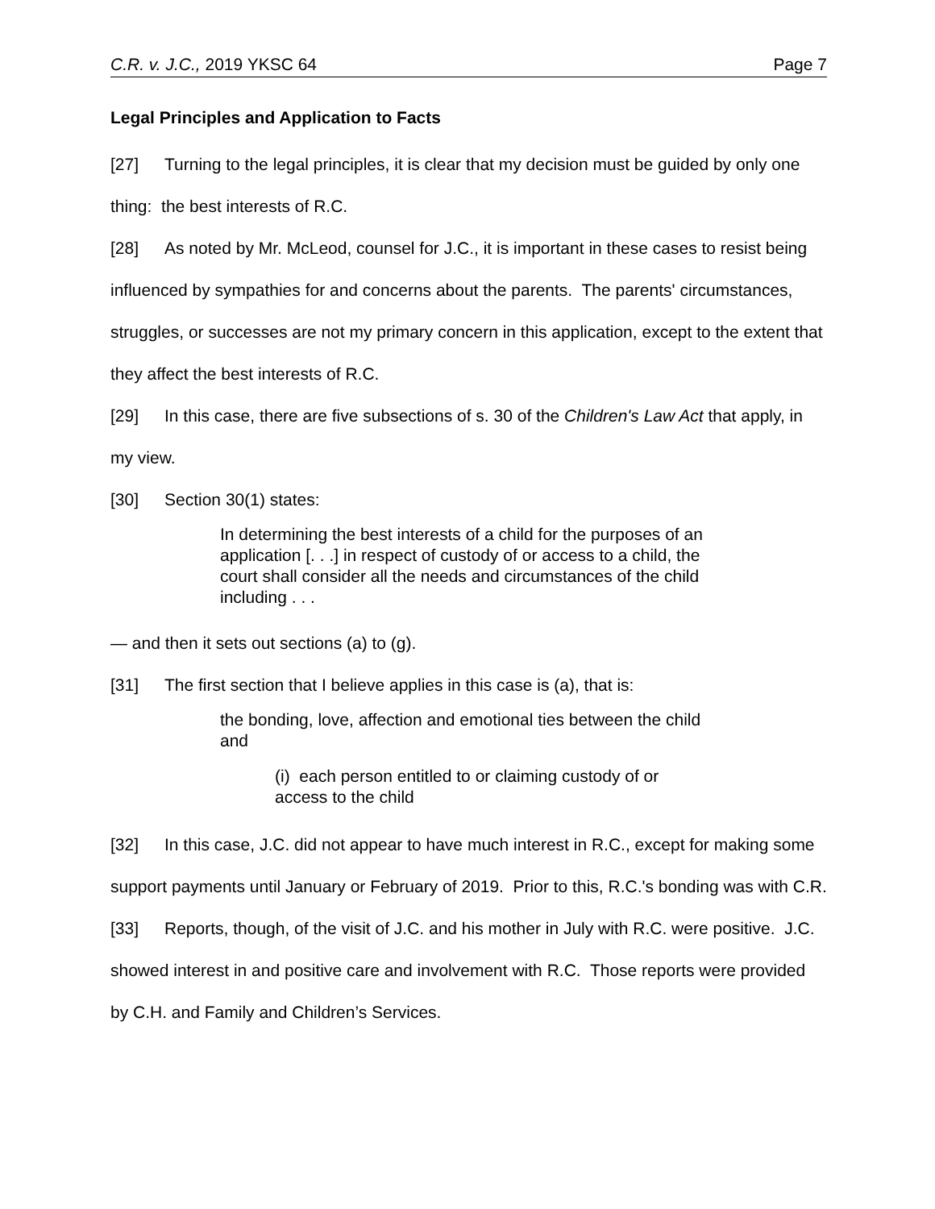C.R. v. J.C., 2019 YKSC 64 Page 7
Legal Principles and Application to Facts
[27] Turning to the legal principles, it is clear that my decision must be guided by only one thing: the best interests of R.C.
[28] As noted by Mr. McLeod, counsel for J.C., it is important in these cases to resist being influenced by sympathies for and concerns about the parents. The parents' circumstances, struggles, or successes are not my primary concern in this application, except to the extent that they affect the best interests of R.C.
[29] In this case, there are five subsections of s. 30 of the Children's Law Act that apply, in my view.
[30] Section 30(1) states:
In determining the best interests of a child for the purposes of an application [. . .] in respect of custody of or access to a child, the court shall consider all the needs and circumstances of the child including . . .
— and then it sets out sections (a) to (g).
[31] The first section that I believe applies in this case is (a), that is:
the bonding, love, affection and emotional ties between the child and
(i) each person entitled to or claiming custody of or access to the child
[32] In this case, J.C. did not appear to have much interest in R.C., except for making some support payments until January or February of 2019. Prior to this, R.C.'s bonding was with C.R.
[33] Reports, though, of the visit of J.C. and his mother in July with R.C. were positive. J.C. showed interest in and positive care and involvement with R.C. Those reports were provided by C.H. and Family and Children’s Services.